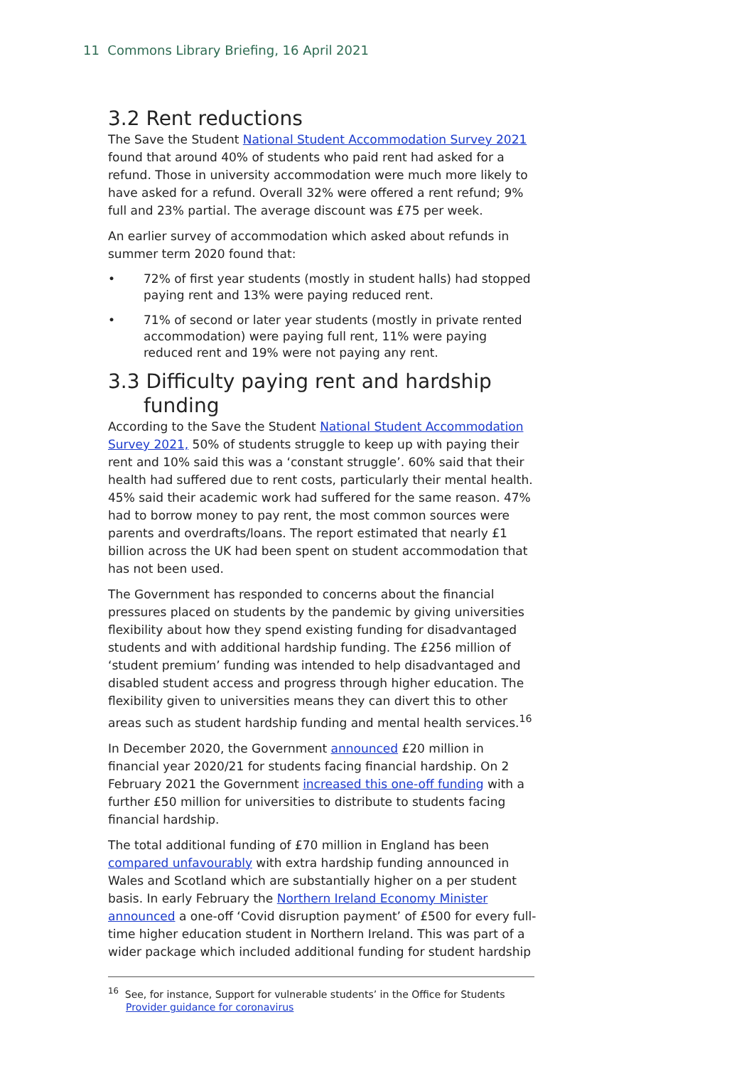11 Commons Library Briefing, 16 April 2021
3.2 Rent reductions
The Save the Student National Student Accommodation Survey 2021 found that around 40% of students who paid rent had asked for a refund. Those in university accommodation were much more likely to have asked for a refund. Overall 32% were offered a rent refund; 9% full and 23% partial. The average discount was £75 per week.
An earlier survey of accommodation which asked about refunds in summer term 2020 found that:
• 72% of first year students (mostly in student halls) had stopped paying rent and 13% were paying reduced rent.
• 71% of second or later year students (mostly in private rented accommodation) were paying full rent, 11% were paying reduced rent and 19% were not paying any rent.
3.3 Difficulty paying rent and hardship funding
According to the Save the Student National Student Accommodation Survey 2021, 50% of students struggle to keep up with paying their rent and 10% said this was a ‘constant struggle’. 60% said that their health had suffered due to rent costs, particularly their mental health. 45% said their academic work had suffered for the same reason. 47% had to borrow money to pay rent, the most common sources were parents and overdrafts/loans. The report estimated that nearly £1 billion across the UK had been spent on student accommodation that has not been used.
The Government has responded to concerns about the financial pressures placed on students by the pandemic by giving universities flexibility about how they spend existing funding for disadvantaged students and with additional hardship funding. The £256 million of ‘student premium’ funding was intended to help disadvantaged and disabled student access and progress through higher education. The flexibility given to universities means they can divert this to other areas such as student hardship funding and mental health services.<sup>16</sup>
In December 2020, the Government announced £20 million in financial year 2020/21 for students facing financial hardship. On 2 February 2021 the Government increased this one-off funding with a further £50 million for universities to distribute to students facing financial hardship.
The total additional funding of £70 million in England has been compared unfavourably with extra hardship funding announced in Wales and Scotland which are substantially higher on a per student basis. In early February the Northern Ireland Economy Minister announced a one-off ‘Covid disruption payment’ of £500 for every full-time higher education student in Northern Ireland. This was part of a wider package which included additional funding for student hardship
<sup>16</sup> See, for instance, Support for vulnerable students’ in the Office for Students Provider guidance for coronavirus